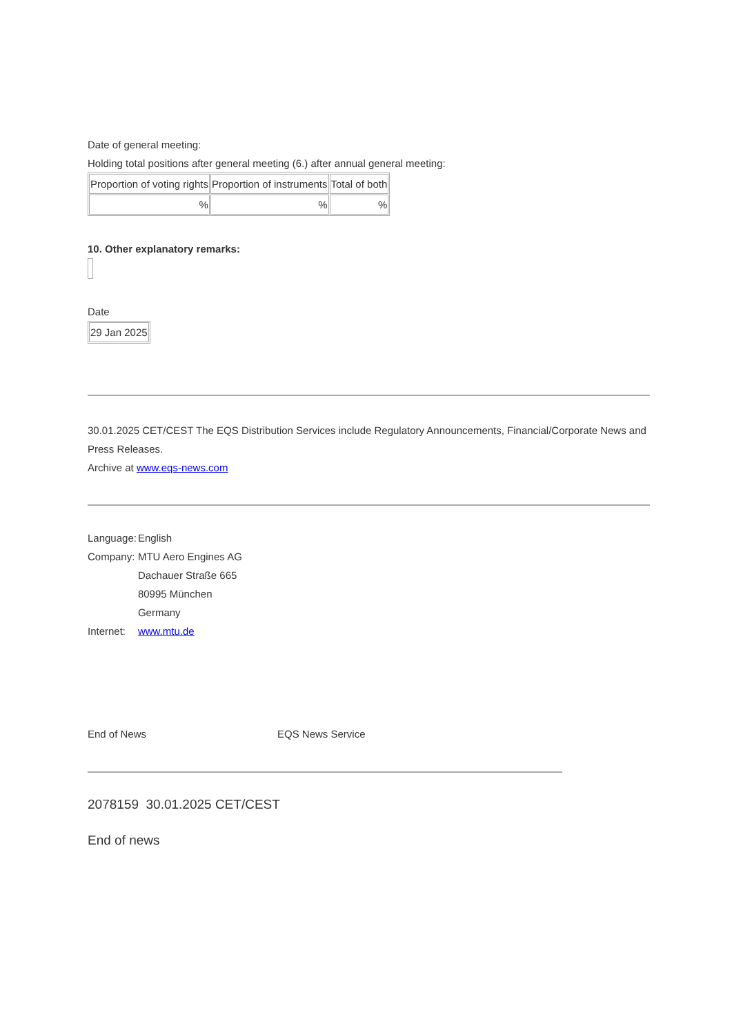Date of general meeting:
Holding total positions after general meeting (6.) after annual general meeting:
| Proportion of voting rights | Proportion of instruments | Total of both |
| % | % | % |
10. Other explanatory remarks:
Date
| 29 Jan 2025 |
30.01.2025 CET/CEST The EQS Distribution Services include Regulatory Announcements, Financial/Corporate News and Press Releases.
Archive at www.eqs-news.com
| Language: | English |
| Company: | MTU Aero Engines AG |
| | Dachauer Straße 665 |
| | 80995 München |
| | Germany |
| Internet: | www.mtu.de |
End of News EQS News Service
2078159 30.01.2025 CET/CEST
End of news